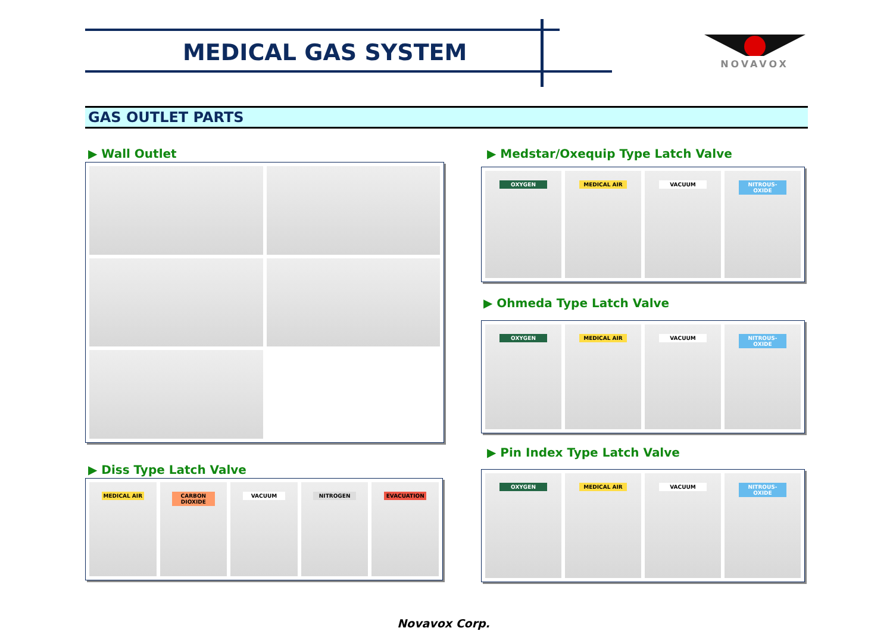MEDICAL GAS SYSTEM NOVAVOX
GAS OUTLET PARTS
▶ Wall Outlet
▶ Diss Type Latch Valve
MEDICAL AIR
CARBON DIOXIDE
VACUUM
NITROGEN
EVACUATION
▶ Medstar/Oxequip Type Latch Valve
OXYGEN
MEDICAL AIR
VACUUM
NITROUS-OXIDE
▶ Ohmeda Type Latch Valve
OXYGEN
MEDICAL AIR
VACUUM
NITROUS-OXIDE
▶ Pin Index Type Latch Valve
OXYGEN
MEDICAL AIR
VACUUM
NITROUS-OXIDE
Novavox Corp.